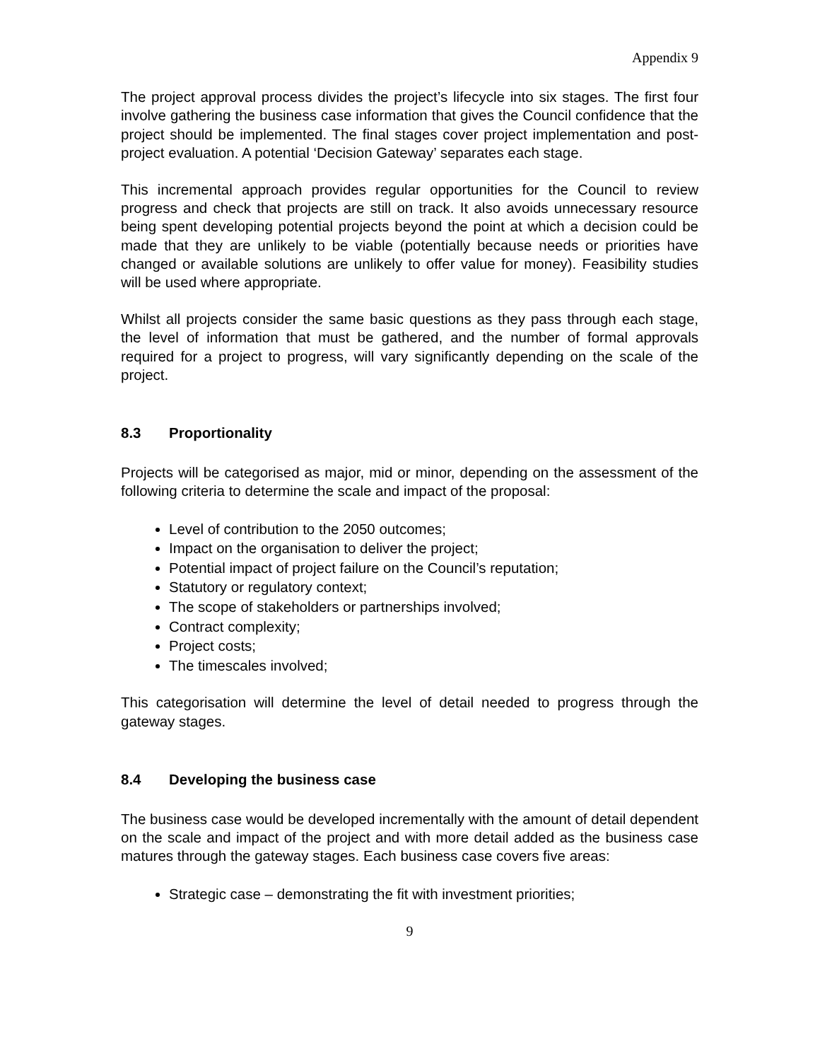Appendix 9
The project approval process divides the project’s lifecycle into six stages. The first four involve gathering the business case information that gives the Council confidence that the project should be implemented. The final stages cover project implementation and post-project evaluation. A potential ‘Decision Gateway’ separates each stage.
This incremental approach provides regular opportunities for the Council to review progress and check that projects are still on track. It also avoids unnecessary resource being spent developing potential projects beyond the point at which a decision could be made that they are unlikely to be viable (potentially because needs or priorities have changed or available solutions are unlikely to offer value for money). Feasibility studies will be used where appropriate.
Whilst all projects consider the same basic questions as they pass through each stage, the level of information that must be gathered, and the number of formal approvals required for a project to progress, will vary significantly depending on the scale of the project.
8.3 Proportionality
Projects will be categorised as major, mid or minor, depending on the assessment of the following criteria to determine the scale and impact of the proposal:
Level of contribution to the 2050 outcomes;
Impact on the organisation to deliver the project;
Potential impact of project failure on the Council’s reputation;
Statutory or regulatory context;
The scope of stakeholders or partnerships involved;
Contract complexity;
Project costs;
The timescales involved;
This categorisation will determine the level of detail needed to progress through the gateway stages.
8.4 Developing the business case
The business case would be developed incrementally with the amount of detail dependent on the scale and impact of the project and with more detail added as the business case matures through the gateway stages. Each business case covers five areas:
Strategic case – demonstrating the fit with investment priorities;
9